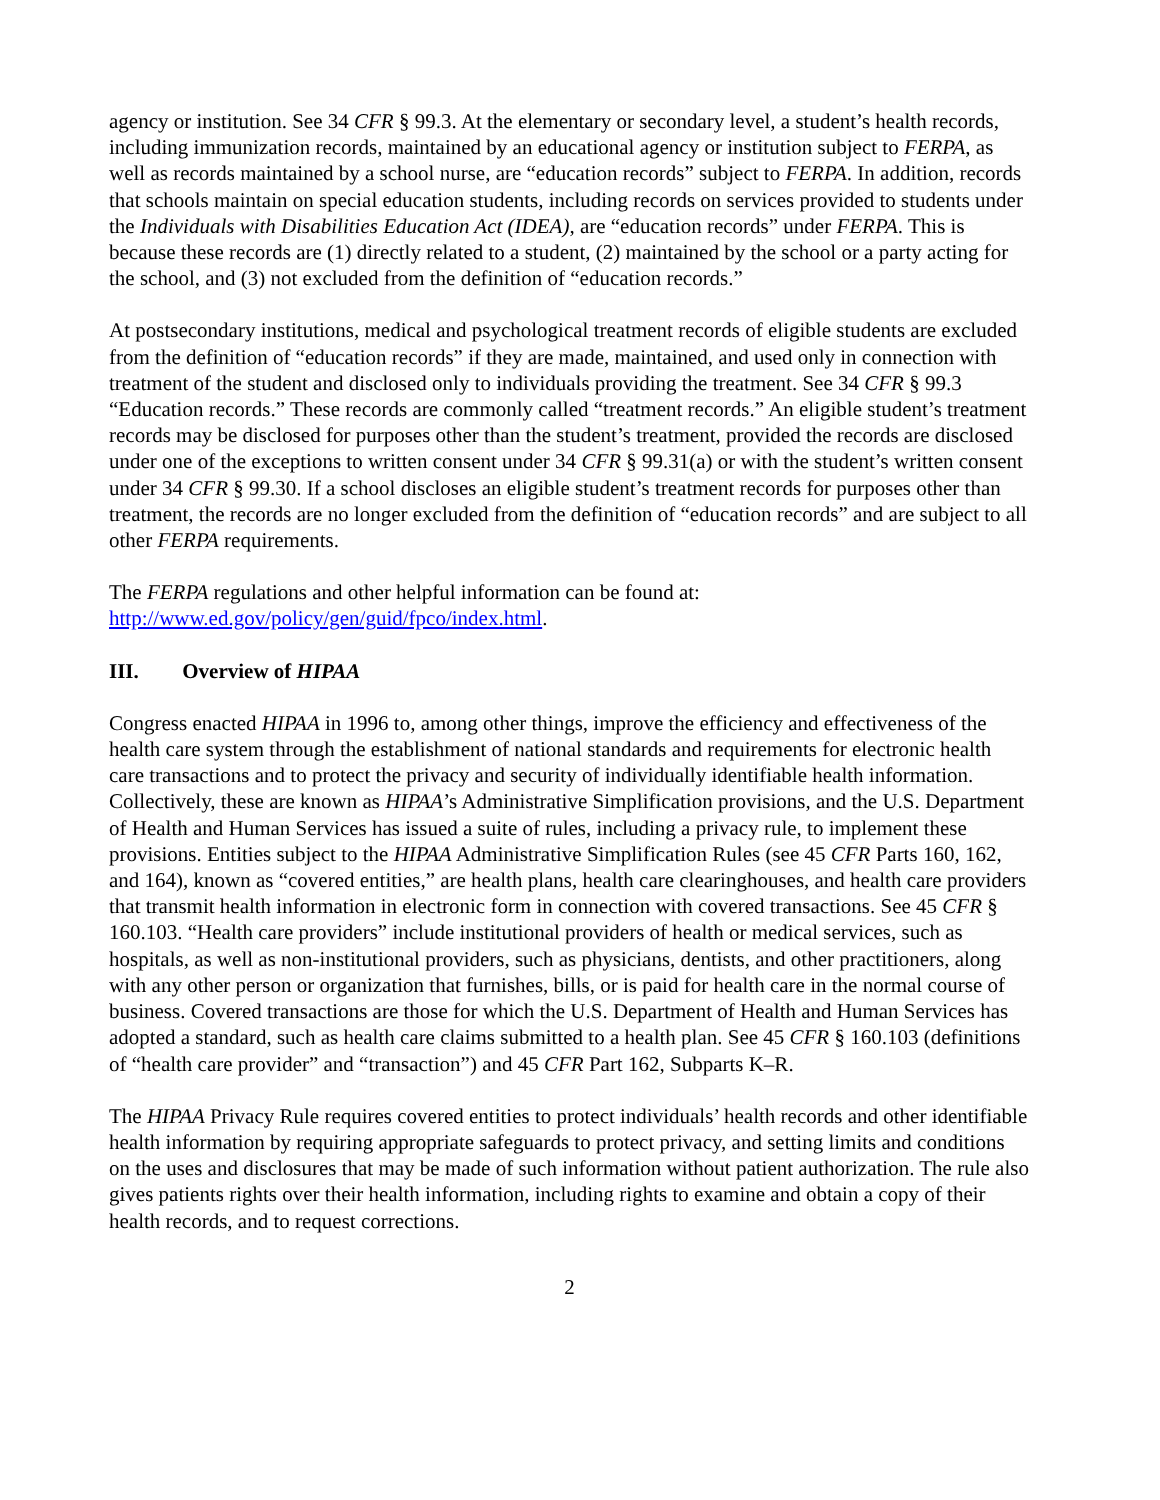agency or institution. See 34 CFR § 99.3. At the elementary or secondary level, a student’s health records, including immunization records, maintained by an educational agency or institution subject to FERPA, as well as records maintained by a school nurse, are “education records” subject to FERPA. In addition, records that schools maintain on special education students, including records on services provided to students under the Individuals with Disabilities Education Act (IDEA), are “education records” under FERPA. This is because these records are (1) directly related to a student, (2) maintained by the school or a party acting for the school, and (3) not excluded from the definition of “education records.”
At postsecondary institutions, medical and psychological treatment records of eligible students are excluded from the definition of “education records” if they are made, maintained, and used only in connection with treatment of the student and disclosed only to individuals providing the treatment. See 34 CFR § 99.3 “Education records.” These records are commonly called “treatment records.” An eligible student’s treatment records may be disclosed for purposes other than the student’s treatment, provided the records are disclosed under one of the exceptions to written consent under 34 CFR § 99.31(a) or with the student’s written consent under 34 CFR § 99.30. If a school discloses an eligible student’s treatment records for purposes other than treatment, the records are no longer excluded from the definition of “education records” and are subject to all other FERPA requirements.
The FERPA regulations and other helpful information can be found at:
http://www.ed.gov/policy/gen/guid/fpco/index.html.
III. Overview of HIPAA
Congress enacted HIPAA in 1996 to, among other things, improve the efficiency and effectiveness of the health care system through the establishment of national standards and requirements for electronic health care transactions and to protect the privacy and security of individually identifiable health information. Collectively, these are known as HIPAA’s Administrative Simplification provisions, and the U.S. Department of Health and Human Services has issued a suite of rules, including a privacy rule, to implement these provisions. Entities subject to the HIPAA Administrative Simplification Rules (see 45 CFR Parts 160, 162, and 164), known as “covered entities,” are health plans, health care clearinghouses, and health care providers that transmit health information in electronic form in connection with covered transactions. See 45 CFR § 160.103. “Health care providers” include institutional providers of health or medical services, such as hospitals, as well as non-institutional providers, such as physicians, dentists, and other practitioners, along with any other person or organization that furnishes, bills, or is paid for health care in the normal course of business. Covered transactions are those for which the U.S. Department of Health and Human Services has adopted a standard, such as health care claims submitted to a health plan. See 45 CFR § 160.103 (definitions of “health care provider” and “transaction”) and 45 CFR Part 162, Subparts K–R.
The HIPAA Privacy Rule requires covered entities to protect individuals’ health records and other identifiable health information by requiring appropriate safeguards to protect privacy, and setting limits and conditions on the uses and disclosures that may be made of such information without patient authorization. The rule also gives patients rights over their health information, including rights to examine and obtain a copy of their health records, and to request corrections.
2